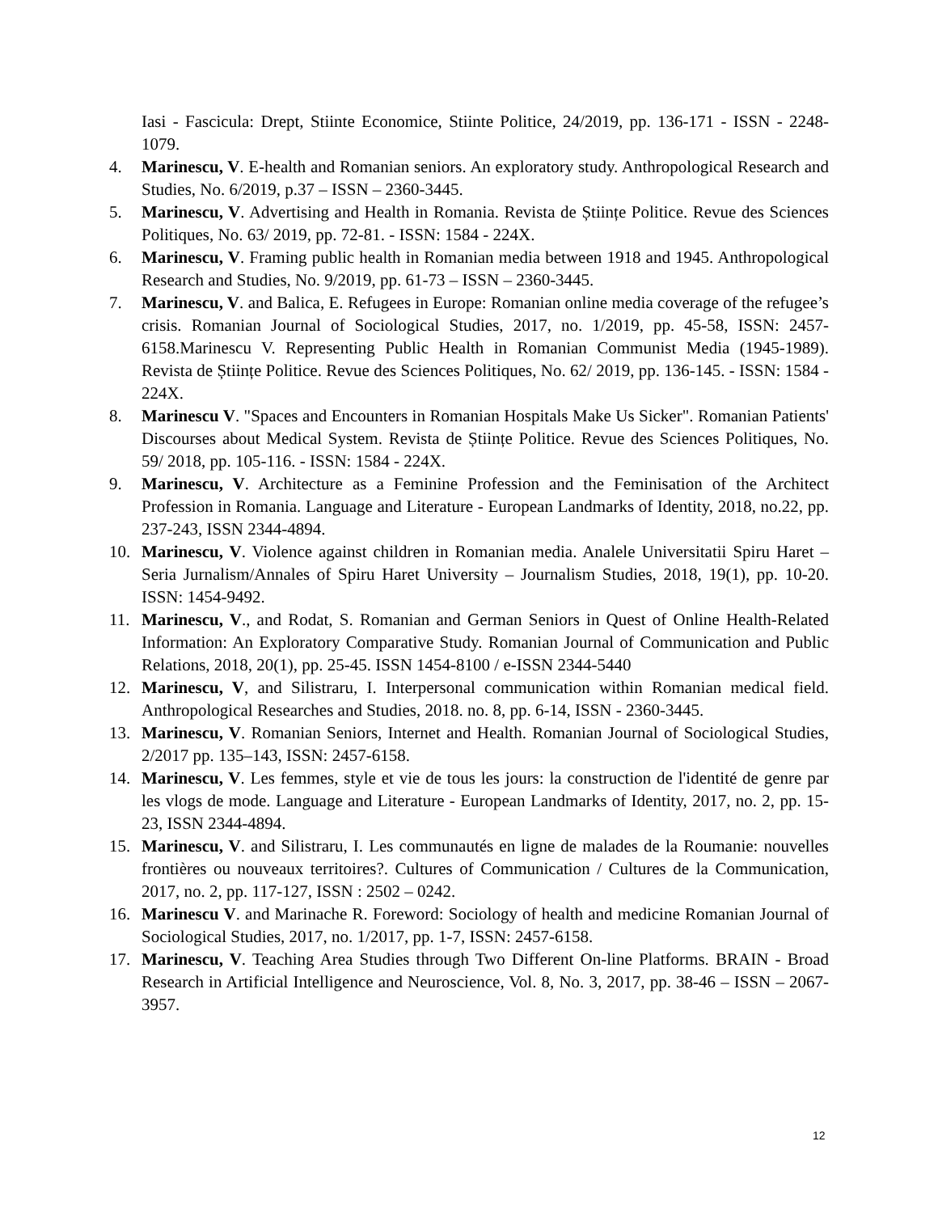Iasi - Fascicula: Drept, Stiinte Economice, Stiinte Politice, 24/2019, pp. 136-171 - ISSN - 2248-1079.
4. Marinescu, V. E-health and Romanian seniors. An exploratory study. Anthropological Research and Studies, No. 6/2019, p.37 – ISSN – 2360-3445.
5. Marinescu, V. Advertising and Health in Romania. Revista de Științe Politice. Revue des Sciences Politiques, No. 63/ 2019, pp. 72-81. - ISSN: 1584 - 224X.
6. Marinescu, V. Framing public health in Romanian media between 1918 and 1945. Anthropological Research and Studies, No. 9/2019, pp. 61-73 – ISSN – 2360-3445.
7. Marinescu, V. and Balica, E. Refugees in Europe: Romanian online media coverage of the refugee’s crisis. Romanian Journal of Sociological Studies, 2017, no. 1/2019, pp. 45-58, ISSN: 2457-6158.Marinescu V. Representing Public Health in Romanian Communist Media (1945-1989). Revista de Științe Politice. Revue des Sciences Politiques, No. 62/ 2019, pp. 136-145. - ISSN: 1584 - 224X.
8. Marinescu V. "Spaces and Encounters in Romanian Hospitals Make Us Sicker". Romanian Patients' Discourses about Medical System. Revista de Științe Politice. Revue des Sciences Politiques, No. 59/ 2018, pp. 105-116. - ISSN: 1584 - 224X.
9. Marinescu, V. Architecture as a Feminine Profession and the Feminisation of the Architect Profession in Romania. Language and Literature - European Landmarks of Identity, 2018, no.22, pp. 237-243, ISSN 2344-4894.
10. Marinescu, V. Violence against children in Romanian media. Analele Universitatii Spiru Haret – Seria Jurnalism/Annales of Spiru Haret University – Journalism Studies, 2018, 19(1), pp. 10-20. ISSN: 1454-9492.
11. Marinescu, V., and Rodat, S. Romanian and German Seniors in Quest of Online Health-Related Information: An Exploratory Comparative Study. Romanian Journal of Communication and Public Relations, 2018, 20(1), pp. 25-45. ISSN 1454-8100 / e-ISSN 2344-5440
12. Marinescu, V, and Silistraru, I. Interpersonal communication within Romanian medical field. Anthropological Researches and Studies, 2018. no. 8, pp. 6-14, ISSN - 2360-3445.
13. Marinescu, V. Romanian Seniors, Internet and Health. Romanian Journal of Sociological Studies, 2/2017 pp. 135–143, ISSN: 2457-6158.
14. Marinescu, V. Les femmes, style et vie de tous les jours: la construction de l'identité de genre par les vlogs de mode. Language and Literature - European Landmarks of Identity, 2017, no. 2, pp. 15-23, ISSN 2344-4894.
15. Marinescu, V. and Silistraru, I. Les communautés en ligne de malades de la Roumanie: nouvelles frontières ou nouveaux territoires?. Cultures of Communication / Cultures de la Communication, 2017, no. 2, pp. 117-127, ISSN : 2502 – 0242.
16. Marinescu V. and Marinache R. Foreword: Sociology of health and medicine Romanian Journal of Sociological Studies, 2017, no. 1/2017, pp. 1-7, ISSN: 2457-6158.
17. Marinescu, V. Teaching Area Studies through Two Different On-line Platforms. BRAIN - Broad Research in Artificial Intelligence and Neuroscience, Vol. 8, No. 3, 2017, pp. 38-46 – ISSN – 2067-3957.
12